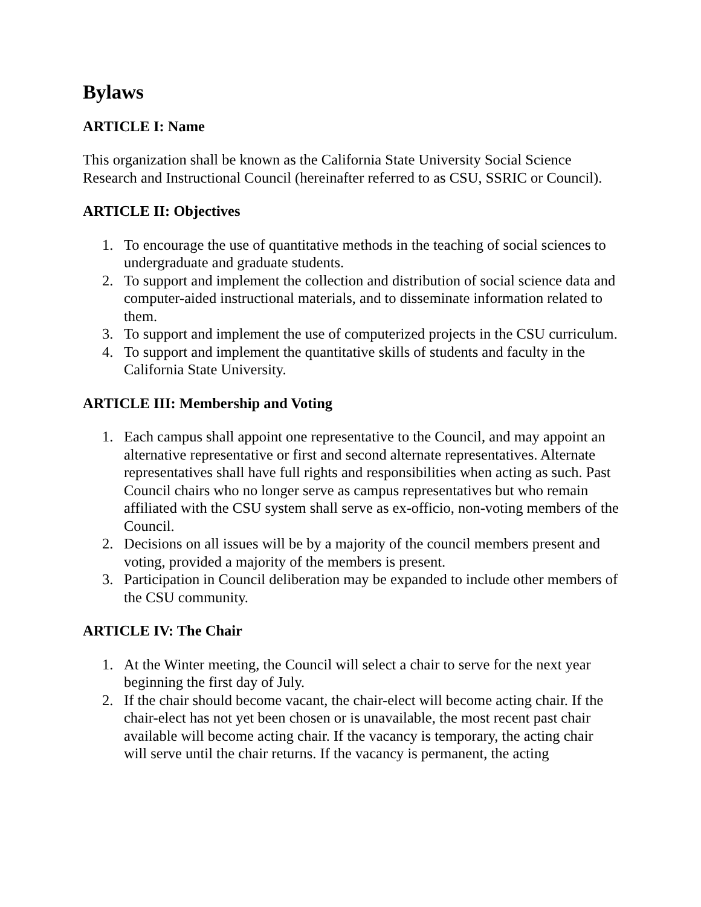Bylaws
ARTICLE I: Name
This organization shall be known as the California State University Social Science Research and Instructional Council (hereinafter referred to as CSU, SSRIC or Council).
ARTICLE II: Objectives
1. To encourage the use of quantitative methods in the teaching of social sciences to undergraduate and graduate students.
2. To support and implement the collection and distribution of social science data and computer-aided instructional materials, and to disseminate information related to them.
3. To support and implement the use of computerized projects in the CSU curriculum.
4. To support and implement the quantitative skills of students and faculty in the California State University.
ARTICLE III: Membership and Voting
1. Each campus shall appoint one representative to the Council, and may appoint an alternative representative or first and second alternate representatives. Alternate representatives shall have full rights and responsibilities when acting as such. Past Council chairs who no longer serve as campus representatives but who remain affiliated with the CSU system shall serve as ex-officio, non-voting members of the Council.
2. Decisions on all issues will be by a majority of the council members present and voting, provided a majority of the members is present.
3. Participation in Council deliberation may be expanded to include other members of the CSU community.
ARTICLE IV: The Chair
1. At the Winter meeting, the Council will select a chair to serve for the next year beginning the first day of July.
2. If the chair should become vacant, the chair-elect will become acting chair. If the chair-elect has not yet been chosen or is unavailable, the most recent past chair available will become acting chair. If the vacancy is temporary, the acting chair will serve until the chair returns. If the vacancy is permanent, the acting